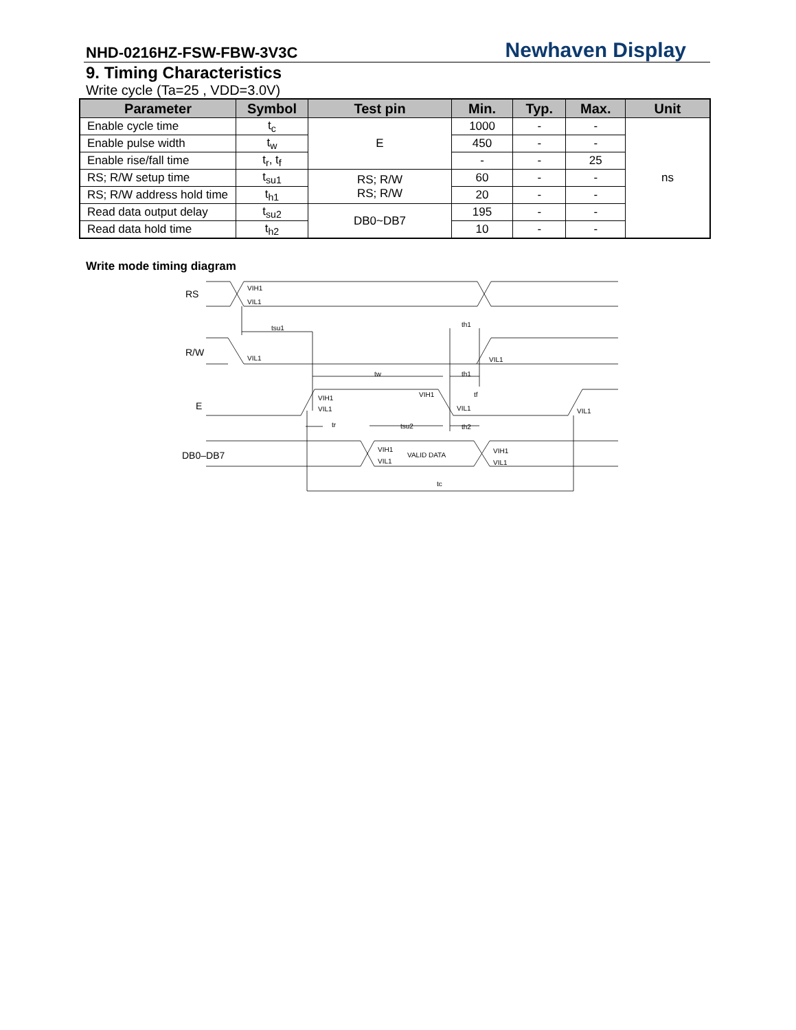NHD-0216HZ-FSW-FBW-3V3C Newhaven Display
9. Timing Characteristics
Write cycle (Ta=25 , VDD=3.0V)
| Parameter | Symbol | Test pin | Min. | Typ. | Max. | Unit |
| --- | --- | --- | --- | --- | --- | --- |
| Enable cycle time | t<sub>c</sub> | E | 1000 | - | - | ns |
| Enable pulse width | t<sub>w</sub> | | 450 | - | - | |
| Enable rise/fall time | t<sub>r</sub>, t<sub>f</sub> | | - | - | 25 | |
| RS; R/W setup time | t<sub>su1</sub> | RS; R/W RS; R/W | 60 | - | - | |
| RS; R/W address hold time | t<sub>h1</sub> | | 20 | - | - | |
| Read data output delay | t<sub>su2</sub> | DB0~DB7 | 195 | - | - | |
| Read data hold time | t<sub>h2</sub> | | 10 | - | - | |
Write mode timing diagram
RS
R/W
E
DB0–DB7
VIH1
VIL1
VIL1
VIL1
tsu1
th1
tw
th1
VIH1
VIL1
VIH1
tf
VIL1
VIL1
tr
tsu2
th2
VIH1
VIL1
VALID DATA
VIH1
VIL1
tc